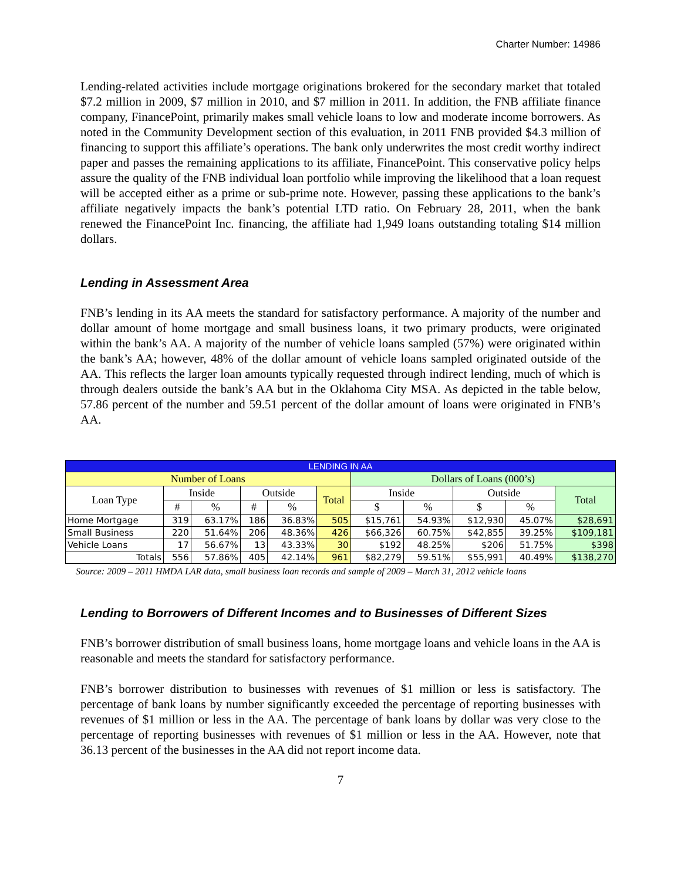Charter Number: 14986
Lending-related activities include mortgage originations brokered for the secondary market that totaled $7.2 million in 2009, $7 million in 2010, and $7 million in 2011. In addition, the FNB affiliate finance company, FinancePoint, primarily makes small vehicle loans to low and moderate income borrowers. As noted in the Community Development section of this evaluation, in 2011 FNB provided $4.3 million of financing to support this affiliate’s operations. The bank only underwrites the most credit worthy indirect paper and passes the remaining applications to its affiliate, FinancePoint. This conservative policy helps assure the quality of the FNB individual loan portfolio while improving the likelihood that a loan request will be accepted either as a prime or sub-prime note. However, passing these applications to the bank’s affiliate negatively impacts the bank’s potential LTD ratio. On February 28, 2011, when the bank renewed the FinancePoint Inc. financing, the affiliate had 1,949 loans outstanding totaling $14 million dollars.
Lending in Assessment Area
FNB’s lending in its AA meets the standard for satisfactory performance. A majority of the number and dollar amount of home mortgage and small business loans, it two primary products, were originated within the bank’s AA. A majority of the number of vehicle loans sampled (57%) were originated within the bank’s AA; however, 48% of the dollar amount of vehicle loans sampled originated outside of the AA. This reflects the larger loan amounts typically requested through indirect lending, much of which is through dealers outside the bank’s AA but in the Oklahoma City MSA. As depicted in the table below, 57.86 percent of the number and 59.51 percent of the dollar amount of loans were originated in FNB’s AA.
| LENDING IN AA | | | | | | | | | | |
| --- | --- | --- | --- | --- | --- | --- | --- | --- | --- | --- |
| Number of Loans | | | | | | Dollars of Loans (000’s) | | | | |
| Loan Type | Inside | | Outside | | Total | Inside | | Outside | | Total |
| | # | % | # | % | | $ | % | $ | % | |
| Home Mortgage | 319 | 63.17% | 186 | 36.83% | 505 | $15,761 | 54.93% | $12,930 | 45.07% | $28,691 |
| Small Business | 220 | 51.64% | 206 | 48.36% | 426 | $66,326 | 60.75% | $42,855 | 39.25% | $109,181 |
| Vehicle Loans | 17 | 56.67% | 13 | 43.33% | 30 | $192 | 48.25% | $206 | 51.75% | $398 |
| Totals | 556 | 57.86% | 405 | 42.14% | 961 | $82,279 | 59.51% | $55,991 | 40.49% | $138,270 |
Source: 2009 – 2011 HMDA LAR data, small business loan records and sample of 2009 – March 31, 2012 vehicle loans
Lending to Borrowers of Different Incomes and to Businesses of Different Sizes
FNB’s borrower distribution of small business loans, home mortgage loans and vehicle loans in the AA is reasonable and meets the standard for satisfactory performance.
FNB’s borrower distribution to businesses with revenues of $1 million or less is satisfactory. The percentage of bank loans by number significantly exceeded the percentage of reporting businesses with revenues of $1 million or less in the AA. The percentage of bank loans by dollar was very close to the percentage of reporting businesses with revenues of $1 million or less in the AA. However, note that 36.13 percent of the businesses in the AA did not report income data.
7